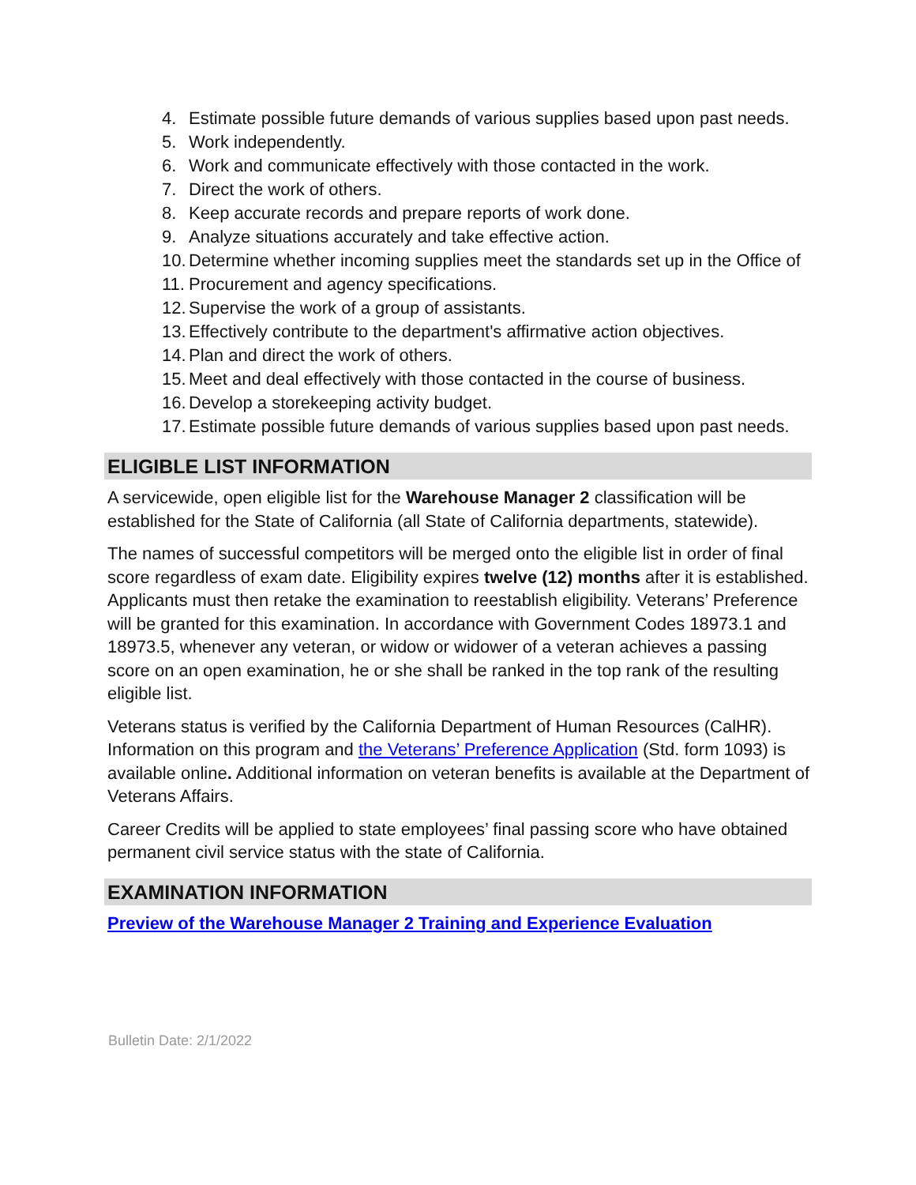4. Estimate possible future demands of various supplies based upon past needs.
5. Work independently.
6. Work and communicate effectively with those contacted in the work.
7. Direct the work of others.
8. Keep accurate records and prepare reports of work done.
9. Analyze situations accurately and take effective action.
10. Determine whether incoming supplies meet the standards set up in the Office of
11. Procurement and agency specifications.
12. Supervise the work of a group of assistants.
13. Effectively contribute to the department's affirmative action objectives.
14. Plan and direct the work of others.
15. Meet and deal effectively with those contacted in the course of business.
16. Develop a storekeeping activity budget.
17. Estimate possible future demands of various supplies based upon past needs.
ELIGIBLE LIST INFORMATION
A servicewide, open eligible list for the Warehouse Manager 2 classification will be established for the State of California (all State of California departments, statewide).
The names of successful competitors will be merged onto the eligible list in order of final score regardless of exam date. Eligibility expires twelve (12) months after it is established. Applicants must then retake the examination to reestablish eligibility. Veterans’ Preference will be granted for this examination. In accordance with Government Codes 18973.1 and 18973.5, whenever any veteran, or widow or widower of a veteran achieves a passing score on an open examination, he or she shall be ranked in the top rank of the resulting eligible list.
Veterans status is verified by the California Department of Human Resources (CalHR). Information on this program and the Veterans’ Preference Application (Std. form 1093) is available online. Additional information on veteran benefits is available at the Department of Veterans Affairs.
Career Credits will be applied to state employees’ final passing score who have obtained permanent civil service status with the state of California.
EXAMINATION INFORMATION
Preview of the Warehouse Manager 2 Training and Experience Evaluation
Bulletin Date: 2/1/2022